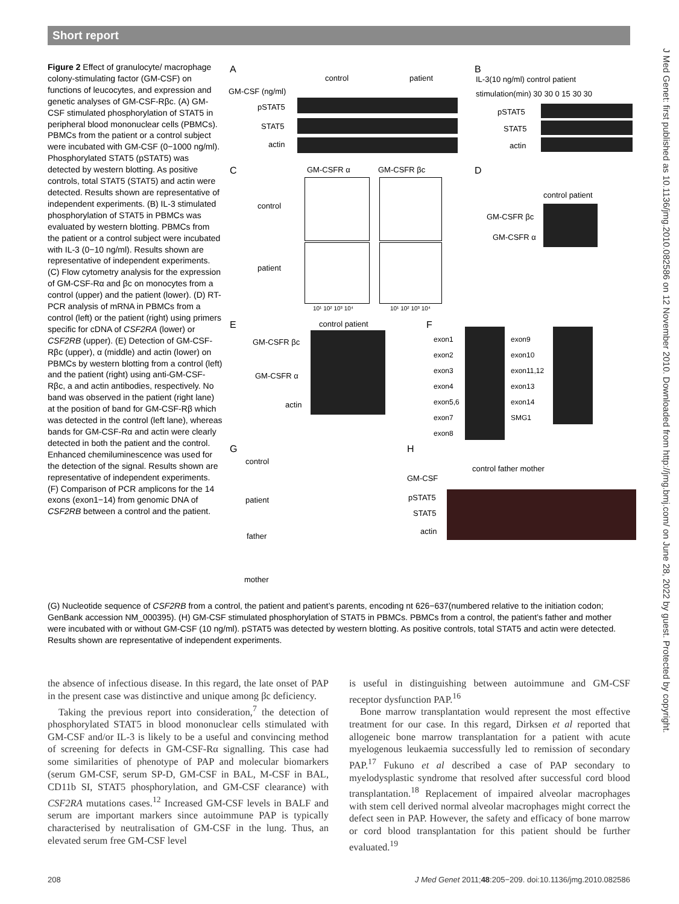Short report
J Med Genet: first published as 10.1136/jmg.2010.082586 on 12 November 2010. Downloaded from http://jmg.bmj.com/ on June 28, 2022 by guest. Protected by copyright.
Figure 2 Effect of granulocyte/ macrophage colony-stimulating factor (GM-CSF) on functions of leucocytes, and expression and genetic analyses of GM-CSF-Rβc. (A) GM-CSF stimulated phosphorylation of STAT5 in peripheral blood mononuclear cells (PBMCs). PBMCs from the patient or a control subject were incubated with GM-CSF (0−1000 ng/ml). Phosphorylated STAT5 (pSTAT5) was detected by western blotting. As positive controls, total STAT5 (STAT5) and actin were detected. Results shown are representative of independent experiments. (B) IL-3 stimulated phosphorylation of STAT5 in PBMCs was evaluated by western blotting. PBMCs from the patient or a control subject were incubated with IL-3 (0−10 ng/ml). Results shown are representative of independent experiments. (C) Flow cytometry analysis for the expression of GM-CSF-Rα and βc on monocytes from a control (upper) and the patient (lower). (D) RT-PCR analysis of mRNA in PBMCs from a control (left) or the patient (right) using primers specific for cDNA of CSF2RA (lower) or CSF2RB (upper). (E) Detection of GM-CSF-Rβc (upper), α (middle) and actin (lower) on PBMCs by western blotting from a control (left) and the patient (right) using anti-GM-CSF-Rβc, a and actin antibodies, respectively. No band was observed in the patient (right lane) at the position of band for GM-CSF-Rβ which was detected in the control (left lane), whereas bands for GM-CSF-Rα and actin were clearly detected in both the patient and the control. Enhanced chemiluminescence was used for the detection of the signal. Results shown are representative of independent experiments. (F) Comparison of PCR amplicons for the 14 exons (exon1−14) from genomic DNA of CSF2RB between a control and the patient.
A B
GM-CSF (ng/ml)
control patient
pSTAT5
STAT5
actin
IL-3(10 ng/ml) control patient
stimulation(min) 30 30 0 15 30 30
pSTAT5
STAT5
actin
C GM-CSFR α GM-CSFR βc
control
patient
10¹ 10² 10³ 10⁴ 10¹ 10² 10³ 10⁴
D
control patient
GM-CSFR βc
GM-CSFR α
E control patient
GM-CSFR βc
GM-CSFR α
actin
F
exon1
exon2
exon3
exon4
exon5,6
exon7
exon8
exon9
exon10
exon11,12
exon13
exon14
SMG1
G H
control
patient
father
mother
GM-CSF
control father mother
pSTAT5
STAT5
actin
(G) Nucleotide sequence of CSF2RB from a control, the patient and patient’s parents, encoding nt 626−637(numbered relative to the initiation codon; GenBank accession NM_000395). (H) GM-CSF stimulated phosphorylation of STAT5 in PBMCs. PBMCs from a control, the patient’s father and mother were incubated with or without GM-CSF (10 ng/ml). pSTAT5 was detected by western blotting. As positive controls, total STAT5 and actin were detected. Results shown are representative of independent experiments.
the absence of infectious disease. In this regard, the late onset of PAP in the present case was distinctive and unique among βc deficiency.
Taking the previous report into consideration,<sup>7</sup> the detection of phosphorylated STAT5 in blood mononuclear cells stimulated with GM-CSF and/or IL-3 is likely to be a useful and convincing method of screening for defects in GM-CSF-Rα signalling. This case had some similarities of phenotype of PAP and molecular biomarkers (serum GM-CSF, serum SP-D, GM-CSF in BAL, M-CSF in BAL, CD11b SI, STAT5 phosphorylation, and GM-CSF clearance) with CSF2RA mutations cases.<sup>12</sup> Increased GM-CSF levels in BALF and serum are important markers since autoimmune PAP is typically characterised by neutralisation of GM-CSF in the lung. Thus, an elevated serum free GM-CSF level
is useful in distinguishing between autoimmune and GM-CSF receptor dysfunction PAP.<sup>16</sup>
Bone marrow transplantation would represent the most effective treatment for our case. In this regard, Dirksen et al reported that allogeneic bone marrow transplantation for a patient with acute myelogenous leukaemia successfully led to remission of secondary PAP.<sup>17</sup> Fukuno et al described a case of PAP secondary to myelodysplastic syndrome that resolved after successful cord blood transplantation.<sup>18</sup> Replacement of impaired alveolar macrophages with stem cell derived normal alveolar macrophages might correct the defect seen in PAP. However, the safety and efficacy of bone marrow or cord blood transplantation for this patient should be further evaluated.<sup>19</sup>
208 J Med Genet 2011;48:205−209. doi:10.1136/jmg.2010.082586